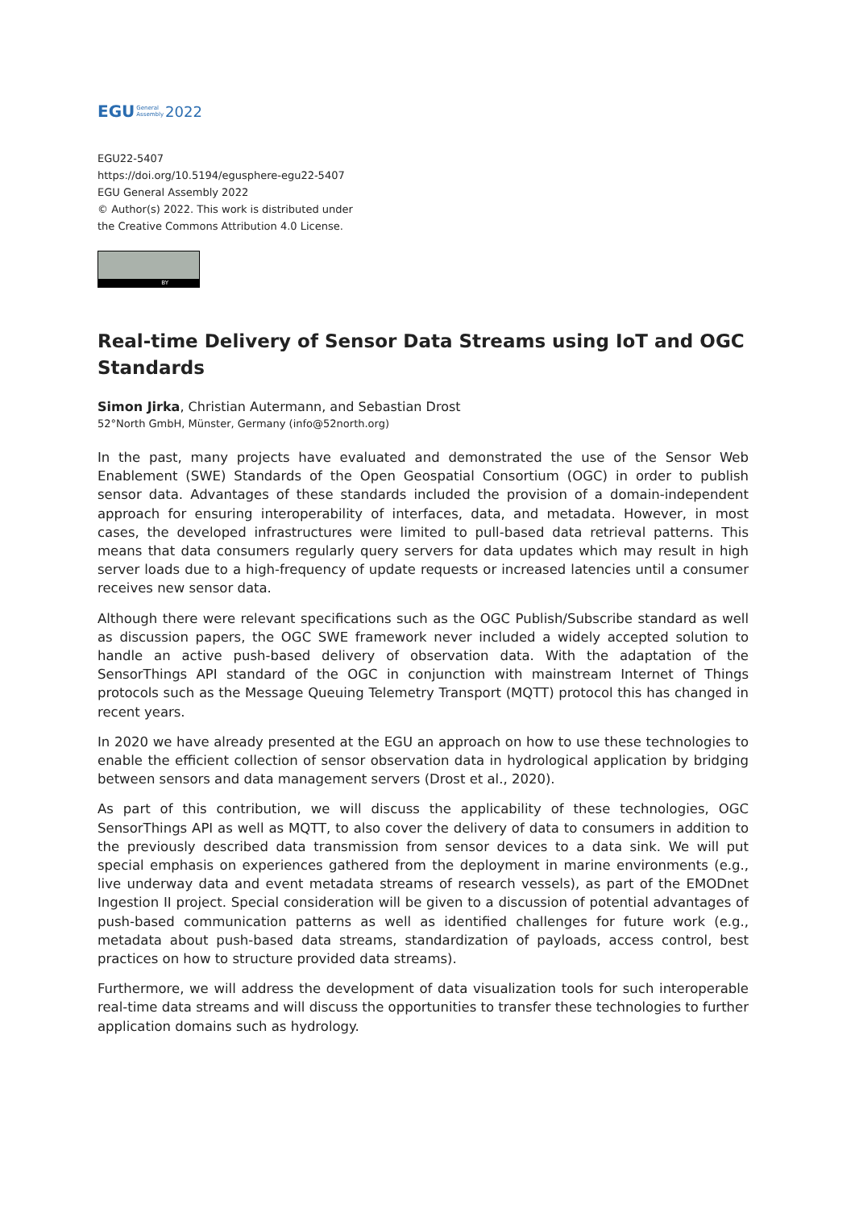EGU General
Assembly 2022
EGU22-5407
https://doi.org/10.5194/egusphere-egu22-5407
EGU General Assembly 2022
© Author(s) 2022. This work is distributed under
the Creative Commons Attribution 4.0 License.
BY
Real-time Delivery of Sensor Data Streams using IoT and OGC Standards
Simon Jirka, Christian Autermann, and Sebastian Drost
52°North GmbH, Münster, Germany (info@52north.org)
In the past, many projects have evaluated and demonstrated the use of the Sensor Web Enablement (SWE) Standards of the Open Geospatial Consortium (OGC) in order to publish sensor data. Advantages of these standards included the provision of a domain-independent approach for ensuring interoperability of interfaces, data, and metadata. However, in most cases, the developed infrastructures were limited to pull-based data retrieval patterns. This means that data consumers regularly query servers for data updates which may result in high server loads due to a high-frequency of update requests or increased latencies until a consumer receives new sensor data.
Although there were relevant specifications such as the OGC Publish/Subscribe standard as well as discussion papers, the OGC SWE framework never included a widely accepted solution to handle an active push-based delivery of observation data. With the adaptation of the SensorThings API standard of the OGC in conjunction with mainstream Internet of Things protocols such as the Message Queuing Telemetry Transport (MQTT) protocol this has changed in recent years.
In 2020 we have already presented at the EGU an approach on how to use these technologies to enable the efficient collection of sensor observation data in hydrological application by bridging between sensors and data management servers (Drost et al., 2020).
As part of this contribution, we will discuss the applicability of these technologies, OGC SensorThings API as well as MQTT, to also cover the delivery of data to consumers in addition to the previously described data transmission from sensor devices to a data sink. We will put special emphasis on experiences gathered from the deployment in marine environments (e.g., live underway data and event metadata streams of research vessels), as part of the EMODnet Ingestion II project. Special consideration will be given to a discussion of potential advantages of push-based communication patterns as well as identified challenges for future work (e.g., metadata about push-based data streams, standardization of payloads, access control, best practices on how to structure provided data streams).
Furthermore, we will address the development of data visualization tools for such interoperable real-time data streams and will discuss the opportunities to transfer these technologies to further application domains such as hydrology.